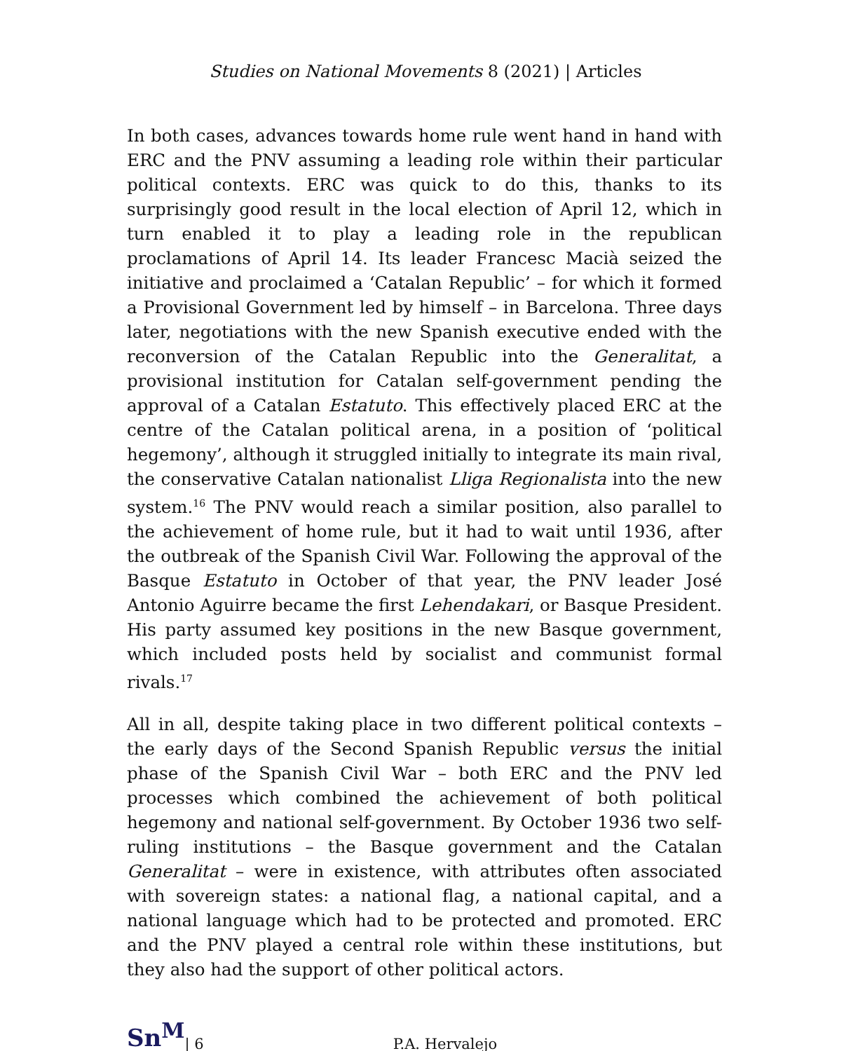Studies on National Movements 8 (2021) | Articles
In both cases, advances towards home rule went hand in hand with ERC and the PNV assuming a leading role within their particular political contexts. ERC was quick to do this, thanks to its surprisingly good result in the local election of April 12, which in turn enabled it to play a leading role in the republican proclamations of April 14. Its leader Francesc Macià seized the initiative and proclaimed a ‘Catalan Republic’ – for which it formed a Provisional Government led by himself – in Barcelona. Three days later, negotiations with the new Spanish executive ended with the reconversion of the Catalan Republic into the Generalitat, a provisional institution for Catalan self-government pending the approval of a Catalan Estatuto. This effectively placed ERC at the centre of the Catalan political arena, in a position of ‘political hegemony’, although it struggled initially to integrate its main rival, the conservative Catalan nationalist Lliga Regionalista into the new system.<sup>16</sup> The PNV would reach a similar position, also parallel to the achievement of home rule, but it had to wait until 1936, after the outbreak of the Spanish Civil War. Following the approval of the Basque Estatuto in October of that year, the PNV leader José Antonio Aguirre became the first Lehendakari, or Basque President. His party assumed key positions in the new Basque government, which included posts held by socialist and communist formal rivals.<sup>17</sup>
All in all, despite taking place in two different political contexts – the early days of the Second Spanish Republic versus the initial phase of the Spanish Civil War – both ERC and the PNV led processes which combined the achievement of both political hegemony and national self-government. By October 1936 two self-ruling institutions – the Basque government and the Catalan Generalitat – were in existence, with attributes often associated with sovereign states: a national flag, a national capital, and a national language which had to be protected and promoted. ERC and the PNV played a central role within these institutions, but they also had the support of other political actors.
Sn<sup>M</sup> | 6 P.A. Hervalejo